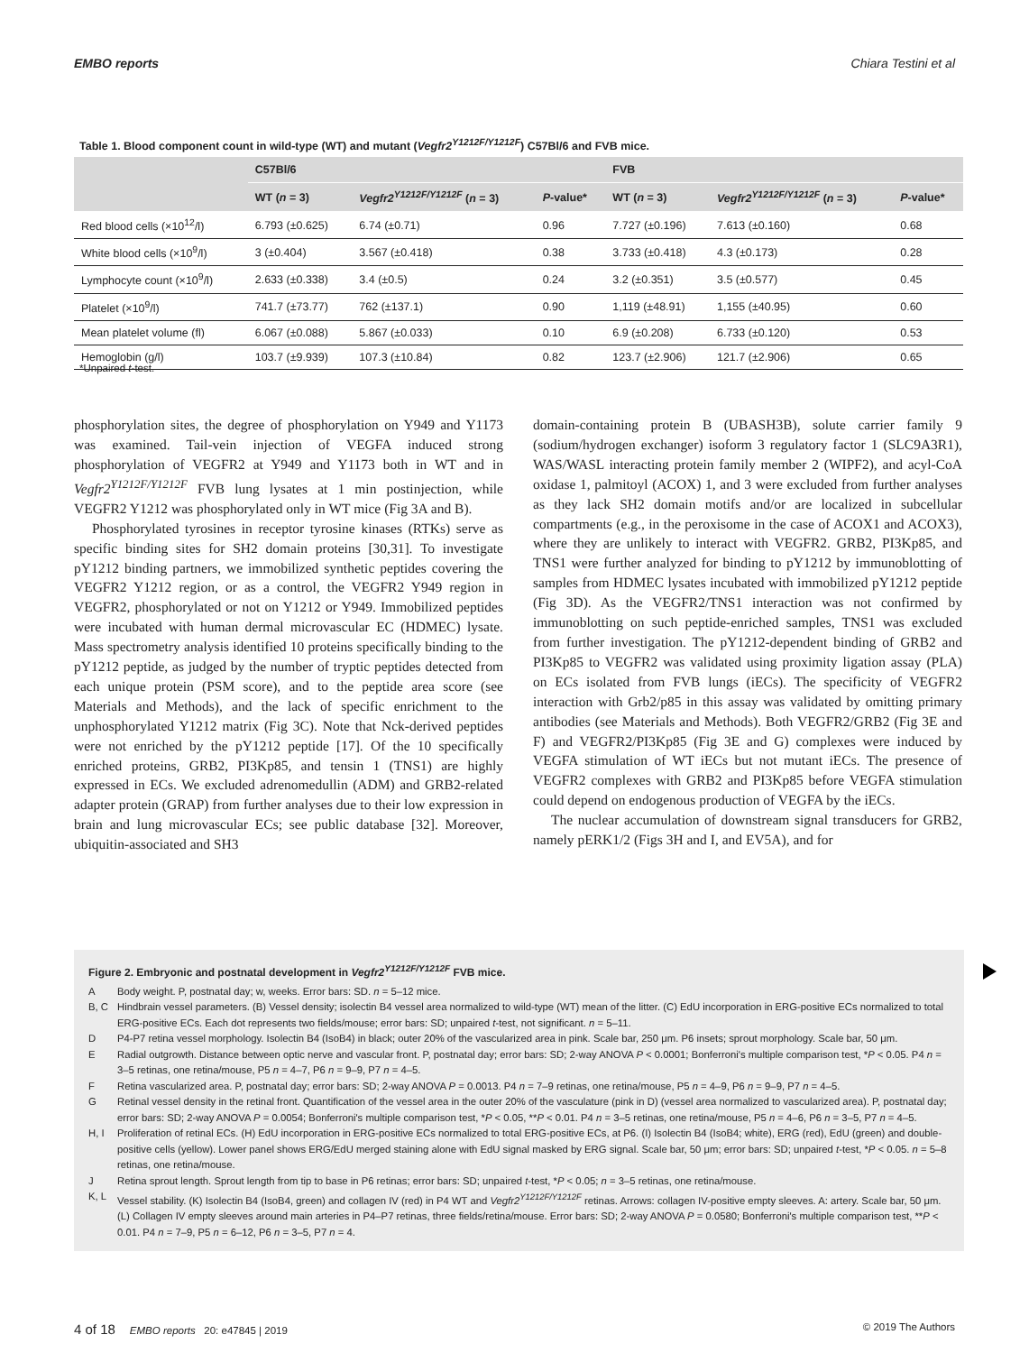EMBO reports Chiara Testini et al
Table 1. Blood component count in wild-type (WT) and mutant (Vegfr2<sup>Y1212F/Y1212F</sup>) C57Bl/6 and FVB mice.
| | C57Bl/6 | | | FVB | | |
| --- | --- | --- | --- | --- | --- | --- |
| | WT ( n = 3) | Vegfr2<sup>Y1212F/Y1212F</sup> ( n = 3) | P -value* | WT ( n = 3) | Vegfr2<sup>Y1212F/Y1212F</sup> ( n = 3) | P -value* |
| Red blood cells (×10<sup>12</sup>/l) | 6.793 (±0.625) | 6.74 (±0.71) | 0.96 | 7.727 (±0.196) | 7.613 (±0.160) | 0.68 |
| White blood cells (×10<sup>9</sup>/l) | 3 (±0.404) | 3.567 (±0.418) | 0.38 | 3.733 (±0.418) | 4.3 (±0.173) | 0.28 |
| Lymphocyte count (×10<sup>9</sup>/l) | 2.633 (±0.338) | 3.4 (±0.5) | 0.24 | 3.2 (±0.351) | 3.5 (±0.577) | 0.45 |
| Platelet (×10<sup>9</sup>/l) | 741.7 (±73.77) | 762 (±137.1) | 0.90 | 1,119 (±48.91) | 1,155 (±40.95) | 0.60 |
| Mean platelet volume (fl) | 6.067 (±0.088) | 5.867 (±0.033) | 0.10 | 6.9 (±0.208) | 6.733 (±0.120) | 0.53 |
| Hemoglobin (g/l) | 103.7 (±9.939) | 107.3 (±10.84) | 0.82 | 123.7 (±2.906) | 121.7 (±2.906) | 0.65 |
*Unpaired t-test.
phosphorylation sites, the degree of phosphorylation on Y949 and Y1173 was examined. Tail-vein injection of VEGFA induced strong phosphorylation of VEGFR2 at Y949 and Y1173 both in WT and in Vegfr2<sup>Y1212F/Y1212F</sup> FVB lung lysates at 1 min postinjection, while VEGFR2 Y1212 was phosphorylated only in WT mice (Fig 3A and B).
Phosphorylated tyrosines in receptor tyrosine kinases (RTKs) serve as specific binding sites for SH2 domain proteins [30,31]. To investigate pY1212 binding partners, we immobilized synthetic peptides covering the VEGFR2 Y1212 region, or as a control, the VEGFR2 Y949 region in VEGFR2, phosphorylated or not on Y1212 or Y949. Immobilized peptides were incubated with human dermal microvascular EC (HDMEC) lysate. Mass spectrometry analysis identified 10 proteins specifically binding to the pY1212 peptide, as judged by the number of tryptic peptides detected from each unique protein (PSM score), and to the peptide area score (see Materials and Methods), and the lack of specific enrichment to the unphosphorylated Y1212 matrix (Fig 3C). Note that Nck-derived peptides were not enriched by the pY1212 peptide [17]. Of the 10 specifically enriched proteins, GRB2, PI3Kp85, and tensin 1 (TNS1) are highly expressed in ECs. We excluded adrenomedullin (ADM) and GRB2-related adapter protein (GRAP) from further analyses due to their low expression in brain and lung microvascular ECs; see public database [32]. Moreover, ubiquitin-associated and SH3
domain-containing protein B (UBASH3B), solute carrier family 9 (sodium/hydrogen exchanger) isoform 3 regulatory factor 1 (SLC9A3R1), WAS/WASL interacting protein family member 2 (WIPF2), and acyl-CoA oxidase 1, palmitoyl (ACOX) 1, and 3 were excluded from further analyses as they lack SH2 domain motifs and/or are localized in subcellular compartments (e.g., in the peroxisome in the case of ACOX1 and ACOX3), where they are unlikely to interact with VEGFR2. GRB2, PI3Kp85, and TNS1 were further analyzed for binding to pY1212 by immunoblotting of samples from HDMEC lysates incubated with immobilized pY1212 peptide (Fig 3D). As the VEGFR2/TNS1 interaction was not confirmed by immunoblotting on such peptide-enriched samples, TNS1 was excluded from further investigation. The pY1212-dependent binding of GRB2 and PI3Kp85 to VEGFR2 was validated using proximity ligation assay (PLA) on ECs isolated from FVB lungs (iECs). The specificity of VEGFR2 interaction with Grb2/p85 in this assay was validated by omitting primary antibodies (see Materials and Methods). Both VEGFR2/GRB2 (Fig 3E and F) and VEGFR2/PI3Kp85 (Fig 3E and G) complexes were induced by VEGFA stimulation of WT iECs but not mutant iECs. The presence of VEGFR2 complexes with GRB2 and PI3Kp85 before VEGFA stimulation could depend on endogenous production of VEGFA by the iECs.
The nuclear accumulation of downstream signal transducers for GRB2, namely pERK1/2 (Figs 3H and I, and EV5A), and for
Figure 2. Embryonic and postnatal development in Vegfr2<sup>Y1212F/Y1212F</sup> FVB mice.
A Body weight. P, postnatal day; w, weeks. Error bars: SD. n = 5–12 mice.
B, C Hindbrain vessel parameters. (B) Vessel density; isolectin B4 vessel area normalized to wild-type (WT) mean of the litter. (C) EdU incorporation in ERG-positive ECs normalized to total ERG-positive ECs. Each dot represents two fields/mouse; error bars: SD; unpaired t-test, not significant. n = 5–11.
D P4-P7 retina vessel morphology. Isolectin B4 (IsoB4) in black; outer 20% of the vascularized area in pink. Scale bar, 250 μm. P6 insets; sprout morphology. Scale bar, 50 μm.
E Radial outgrowth. Distance between optic nerve and vascular front. P, postnatal day; error bars: SD; 2-way ANOVA P < 0.0001; Bonferroni's multiple comparison test, *P < 0.05. P4 n = 3–5 retinas, one retina/mouse, P5 n = 4–7, P6 n = 9–9, P7 n = 4–5.
F Retina vascularized area. P, postnatal day; error bars: SD; 2-way ANOVA P = 0.0013. P4 n = 7–9 retinas, one retina/mouse, P5 n = 4–9, P6 n = 9–9, P7 n = 4–5.
G Retinal vessel density in the retinal front. Quantification of the vessel area in the outer 20% of the vasculature (pink in D) (vessel area normalized to vascularized area). P, postnatal day; error bars: SD; 2-way ANOVA P = 0.0054; Bonferroni's multiple comparison test, *P < 0.05, **P < 0.01. P4 n = 3–5 retinas, one retina/mouse, P5 n = 4–6, P6 n = 3–5, P7 n = 4–5.
H, I Proliferation of retinal ECs. (H) EdU incorporation in ERG-positive ECs normalized to total ERG-positive ECs, at P6. (I) Isolectin B4 (IsoB4; white), ERG (red), EdU (green) and double-positive cells (yellow). Lower panel shows ERG/EdU merged staining alone with EdU signal masked by ERG signal. Scale bar, 50 μm; error bars: SD; unpaired t-test, *P < 0.05. n = 5–8 retinas, one retina/mouse.
J Retina sprout length. Sprout length from tip to base in P6 retinas; error bars: SD; unpaired t-test, *P < 0.05; n = 3–5 retinas, one retina/mouse.
K, L Vessel stability. (K) Isolectin B4 (IsoB4, green) and collagen IV (red) in P4 WT and Vegfr2<sup>Y1212F/Y1212F</sup> retinas. Arrows: collagen IV-positive empty sleeves. A: artery. Scale bar, 50 μm. (L) Collagen IV empty sleeves around main arteries in P4–P7 retinas, three fields/retina/mouse. Error bars: SD; 2-way ANOVA P = 0.0580; Bonferroni's multiple comparison test, **P < 0.01. P4 n = 7–9, P5 n = 6–12, P6 n = 3–5, P7 n = 4.
4 of 18 EMBO reports 20: e47845 | 2019 © 2019 The Authors